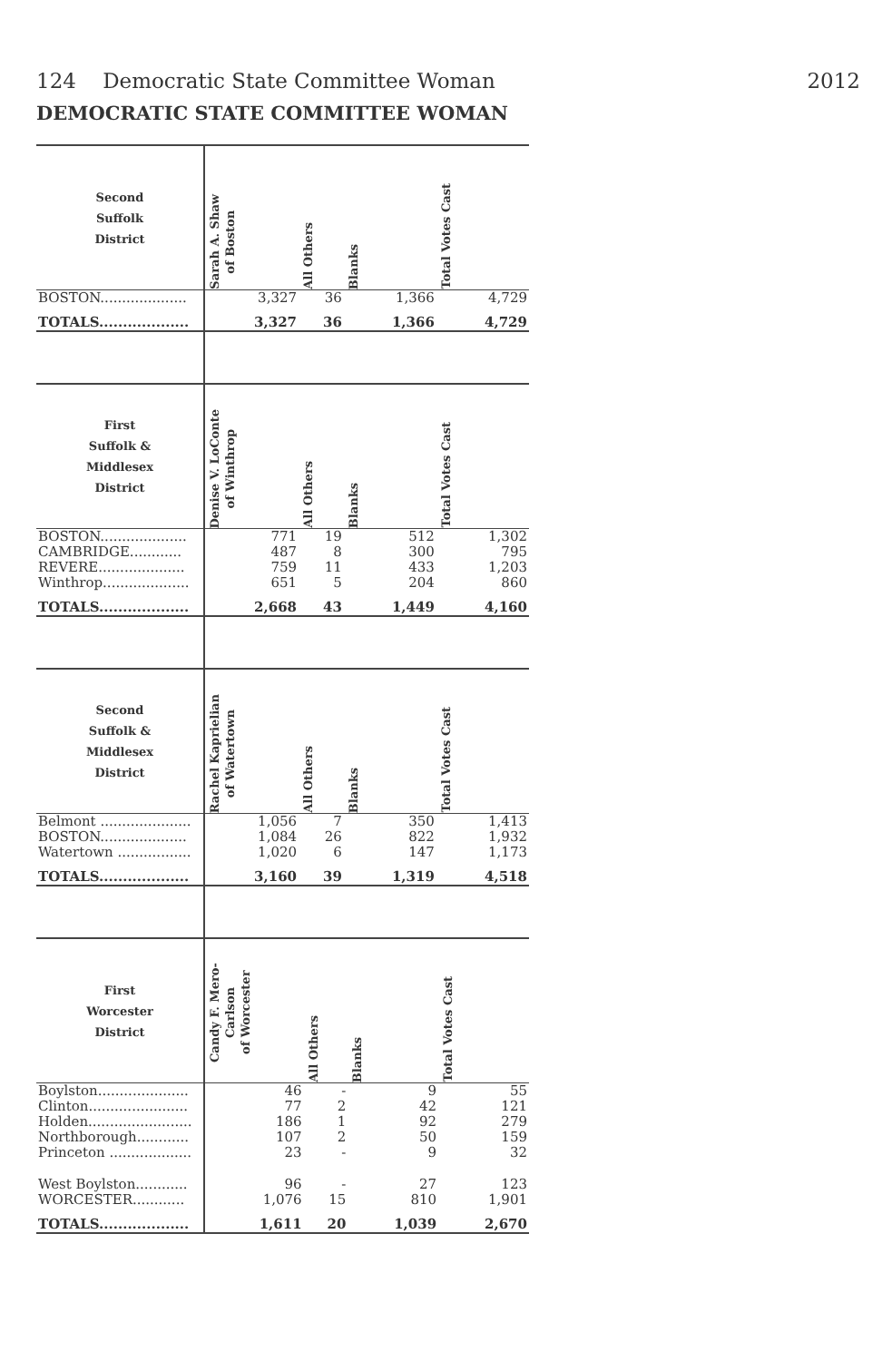124 Democratic State Committee Woman 2012
DEMOCRATIC STATE COMMITTEE WOMAN
| Second Suffolk District | Sarah A. Shaw of Boston | All Others | Blanks | Total Votes Cast |
| --- | --- | --- | --- | --- |
| BOSTON.................... | 3,327 | 36 | 1,366 | 4,729 |
| TOTALS................... | 3,327 | 36 | 1,366 | 4,729 |
| First Suffolk & Middlesex District | Denise V. LoConte of Winthrop | All Others | Blanks | Total Votes Cast |
| --- | --- | --- | --- | --- |
| BOSTON.................... | 771 | 19 | 512 | 1,302 |
| CAMBRIDGE............ | 487 | 8 | 300 | 795 |
| REVERE.................... | 759 | 11 | 433 | 1,203 |
| Winthrop.................... | 651 | 5 | 204 | 860 |
| TOTALS................... | 2,668 | 43 | 1,449 | 4,160 |
| Second Suffolk & Middlesex District | Rachel Kaprielian of Watertown | All Others | Blanks | Total Votes Cast |
| --- | --- | --- | --- | --- |
| Belmont ..................... | 1,056 | 7 | 350 | 1,413 |
| BOSTON.................... | 1,084 | 26 | 822 | 1,932 |
| Watertown ................. | 1,020 | 6 | 147 | 1,173 |
| TOTALS................... | 3,160 | 39 | 1,319 | 4,518 |
| First Worcester District | Candy F. Mero-Carlson of Worcester | All Others | Blanks | Total Votes Cast |
| --- | --- | --- | --- | --- |
| Boylston..................... | 46 | - | 9 | 55 |
| Clinton....................... | 77 | 2 | 42 | 121 |
| Holden........................ | 186 | 1 | 92 | 279 |
| Northborough............ | 107 | 2 | 50 | 159 |
| Princeton ................... | 23 | - | 9 | 32 |
| West Boylston............ | 96 | - | 27 | 123 |
| WORCESTER............ | 1,076 | 15 | 810 | 1,901 |
| TOTALS................... | 1,611 | 20 | 1,039 | 2,670 |